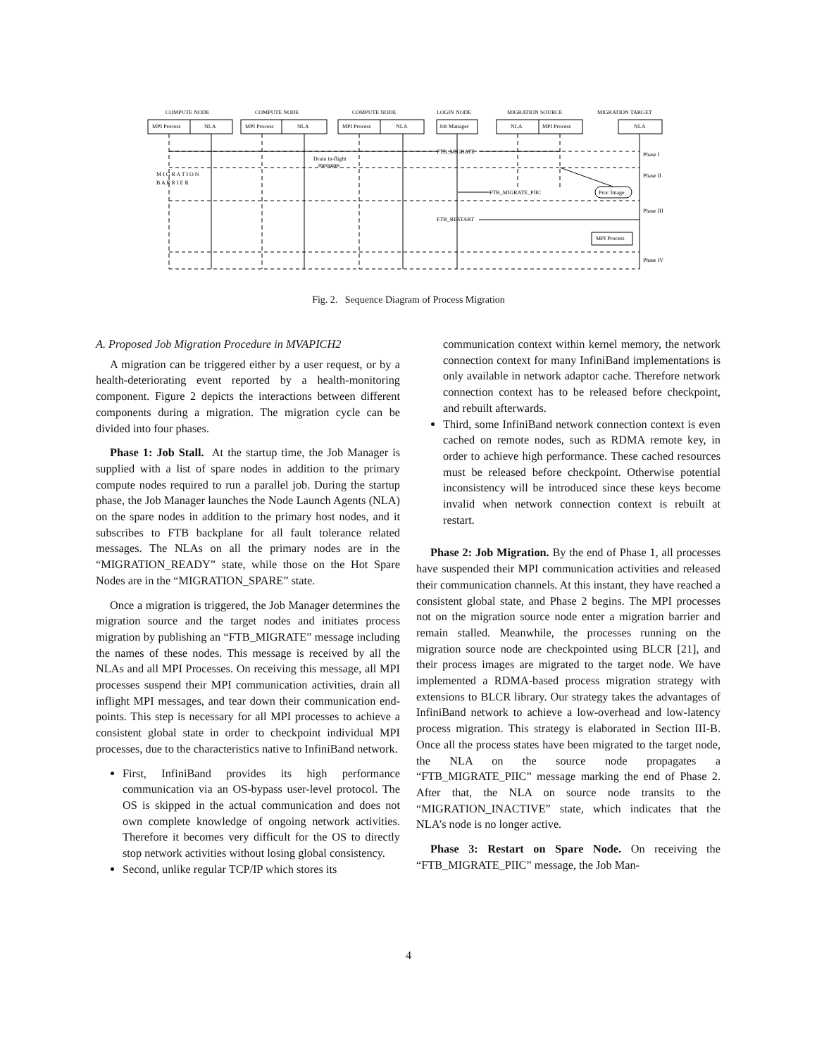COMPUTE NODE
COMPUTE NODE
COMPUTE NODE
LOGIN NODE
MIGRATION SOURCE
MIGRATION TARGET
MPI Process
NLA
MPI Process
NLA
MPI Process
NLA
Job Manager
NLA
MPI Process
NLA
FTB_MIGRATE
Drain in-flight
messages
FTB_MIGRATE_PIIC
FTB_RESTART
Proc Image
MPI Process
Phase I
Phase II
Phase III
Phase IV
M I G R A T I O N
B A R R I E R
Fig. 2. Sequence Diagram of Process Migration
A. Proposed Job Migration Procedure in MVAPICH2
A migration can be triggered either by a user request, or by a health-deteriorating event reported by a health-monitoring component. Figure 2 depicts the interactions between different components during a migration. The migration cycle can be divided into four phases.
Phase 1: Job Stall. At the startup time, the Job Manager is supplied with a list of spare nodes in addition to the primary compute nodes required to run a parallel job. During the startup phase, the Job Manager launches the Node Launch Agents (NLA) on the spare nodes in addition to the primary host nodes, and it subscribes to FTB backplane for all fault tolerance related messages. The NLAs on all the primary nodes are in the “MIGRATION_READY” state, while those on the Hot Spare Nodes are in the “MIGRATION_SPARE” state.
Once a migration is triggered, the Job Manager determines the migration source and the target nodes and initiates process migration by publishing an “FTB_MIGRATE” message including the names of these nodes. This message is received by all the NLAs and all MPI Processes. On receiving this message, all MPI processes suspend their MPI communication activities, drain all inflight MPI messages, and tear down their communication end-points. This step is necessary for all MPI processes to achieve a consistent global state in order to checkpoint individual MPI processes, due to the characteristics native to InfiniBand network.
First, InfiniBand provides its high performance communication via an OS-bypass user-level protocol. The OS is skipped in the actual communication and does not own complete knowledge of ongoing network activities. Therefore it becomes very difficult for the OS to directly stop network activities without losing global consistency.
Second, unlike regular TCP/IP which stores its
communication context within kernel memory, the network connection context for many InfiniBand implementations is only available in network adaptor cache. Therefore network connection context has to be released before checkpoint, and rebuilt afterwards.
Third, some InfiniBand network connection context is even cached on remote nodes, such as RDMA remote key, in order to achieve high performance. These cached resources must be released before checkpoint. Otherwise potential inconsistency will be introduced since these keys become invalid when network connection context is rebuilt at restart.
Phase 2: Job Migration. By the end of Phase 1, all processes have suspended their MPI communication activities and released their communication channels. At this instant, they have reached a consistent global state, and Phase 2 begins. The MPI processes not on the migration source node enter a migration barrier and remain stalled. Meanwhile, the processes running on the migration source node are checkpointed using BLCR [21], and their process images are migrated to the target node. We have implemented a RDMA-based process migration strategy with extensions to BLCR library. Our strategy takes the advantages of InfiniBand network to achieve a low-overhead and low-latency process migration. This strategy is elaborated in Section III-B. Once all the process states have been migrated to the target node, the NLA on the source node propagates a “FTB_MIGRATE_PIIC” message marking the end of Phase 2. After that, the NLA on source node transits to the “MIGRATION_INACTIVE” state, which indicates that the NLA’s node is no longer active.
Phase 3: Restart on Spare Node. On receiving the “FTB_MIGRATE_PIIC” message, the Job Man-
4